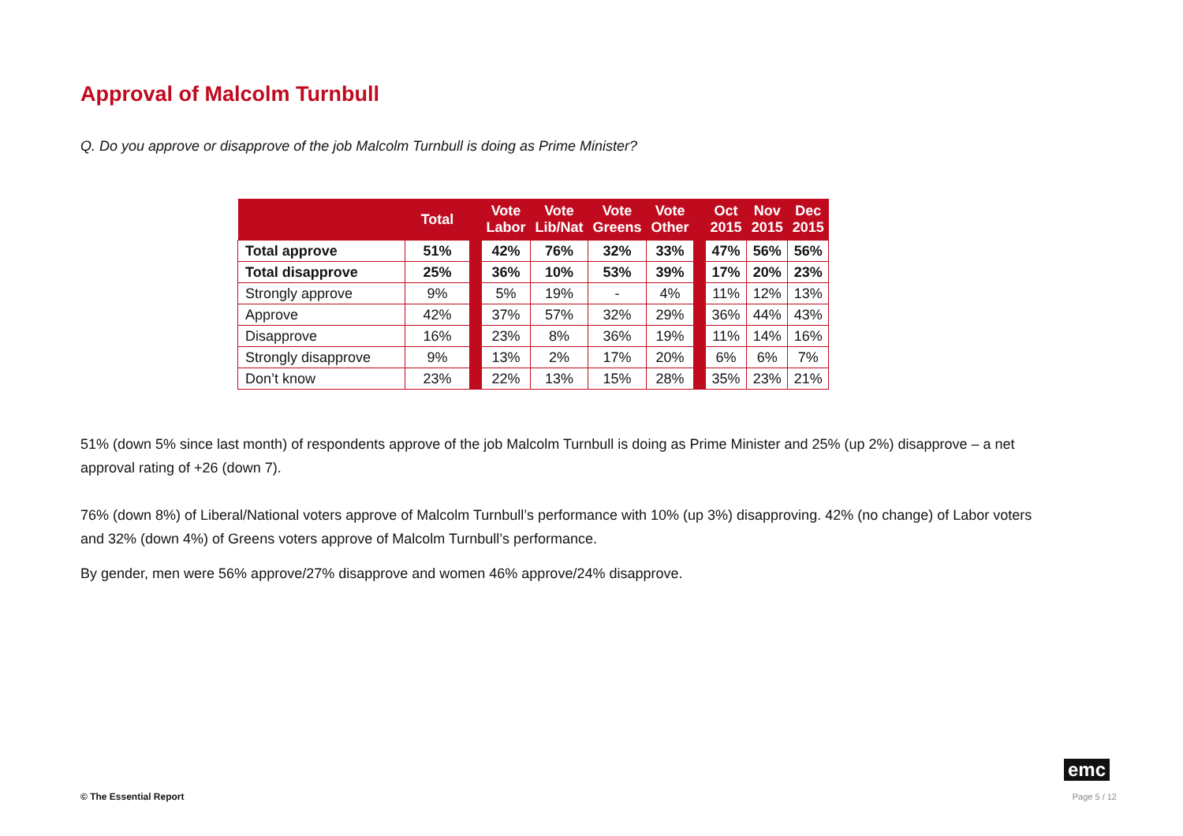Approval of Malcolm Turnbull
Q. Do you approve or disapprove of the job Malcolm Turnbull is doing as Prime Minister?
| | Total | | Vote Labor | Vote Lib/Nat | Vote Greens | Vote Other | | Oct 2015 | Nov 2015 | Dec 2015 |
| --- | --- | --- | --- | --- | --- | --- | --- | --- | --- | --- |
| Total approve | 51% | | 42% | 76% | 32% | 33% | | 47% | 56% | 56% |
| Total disapprove | 25% | | 36% | 10% | 53% | 39% | | 17% | 20% | 23% |
| Strongly approve | 9% | | 5% | 19% | - | 4% | | 11% | 12% | 13% |
| Approve | 42% | | 37% | 57% | 32% | 29% | | 36% | 44% | 43% |
| Disapprove | 16% | | 23% | 8% | 36% | 19% | | 11% | 14% | 16% |
| Strongly disapprove | 9% | | 13% | 2% | 17% | 20% | | 6% | 6% | 7% |
| Don’t know | 23% | | 22% | 13% | 15% | 28% | | 35% | 23% | 21% |
51% (down 5% since last month) of respondents approve of the job Malcolm Turnbull is doing as Prime Minister and 25% (up 2%) disapprove – a net approval rating of +26 (down 7).
76% (down 8%) of Liberal/National voters approve of Malcolm Turnbull’s performance with 10% (up 3%) disapproving. 42% (no change) of Labor voters and 32% (down 4%) of Greens voters approve of Malcolm Turnbull’s performance.
By gender, men were 56% approve/27% disapprove and women 46% approve/24% disapprove.
emc
© The Essential Report Page 5 / 12